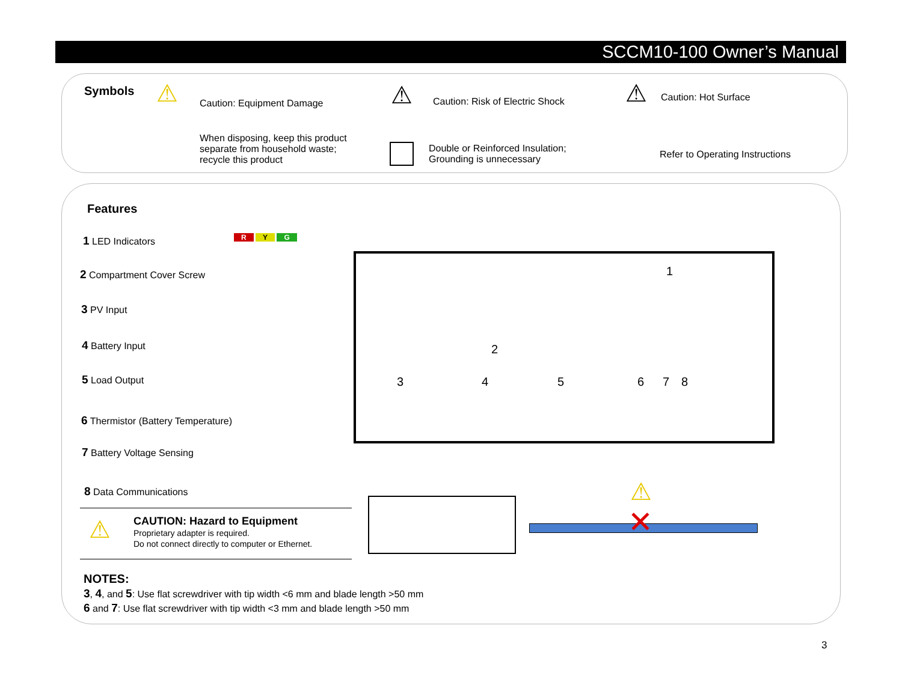SCCM10-100 Owner’s Manual
Symbols ⚠ Caution: Equipment Damage ⚠
Caution: Risk of Electric Shock
⚠ Caution: Hot Surface
When disposing, keep this product
separate from household waste;
recycle this product
Double or Reinforced Insulation;
Grounding is unnecessary
Refer to Operating Instructions
Features
1 LED Indicators
2 Compartment Cover Screw
3 PV Input
4 Battery Input
5 Load Output
6 Thermistor (Battery Temperature)
7 Battery Voltage Sensing
8 Data Communications
R Y G
1
2
3 4 5 6 7 8
⚠
CAUTION: Hazard to Equipment
Proprietary adapter is required.
Do not connect directly to computer or Ethernet.
✕
⚠
NOTES:
3, 4, and 5: Use flat screwdriver with tip width <6 mm and blade length >50 mm
6 and 7: Use flat screwdriver with tip width <3 mm and blade length >50 mm
3